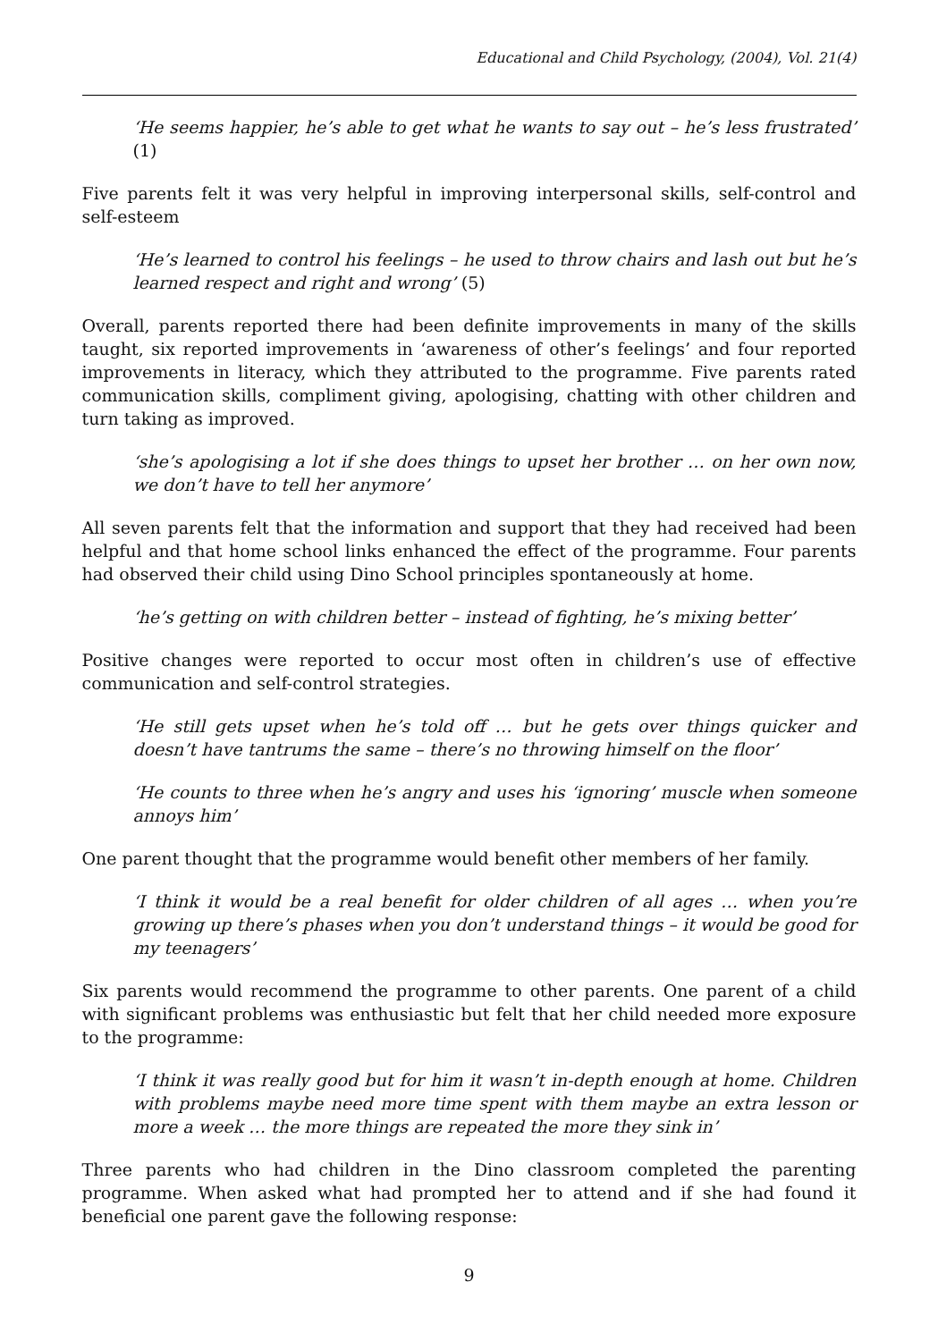Educational and Child Psychology, (2004), Vol. 21(4)
‘He seems happier, he’s able to get what he wants to say out – he’s less frustrated’ (1)
Five parents felt it was very helpful in improving interpersonal skills, self-control and self-esteem
‘He’s learned to control his feelings – he used to throw chairs and lash out but he’s learned respect and right and wrong’ (5)
Overall, parents reported there had been definite improvements in many of the skills taught, six reported improvements in ‘awareness of other’s feelings’ and four reported improvements in literacy, which they attributed to the programme. Five parents rated communication skills, compliment giving, apologising, chatting with other children and turn taking as improved.
‘she’s apologising a lot if she does things to upset her brother … on her own now, we don’t have to tell her anymore’
All seven parents felt that the information and support that they had received had been helpful and that home school links enhanced the effect of the programme. Four parents had observed their child using Dino School principles spontaneously at home.
‘he’s getting on with children better – instead of fighting, he’s mixing better’
Positive changes were reported to occur most often in children’s use of effective communication and self-control strategies.
‘He still gets upset when he’s told off … but he gets over things quicker and doesn’t have tantrums the same – there’s no throwing himself on the floor’
‘He counts to three when he’s angry and uses his ‘ignoring’ muscle when someone annoys him’
One parent thought that the programme would benefit other members of her family.
‘I think it would be a real benefit for older children of all ages … when you’re growing up there’s phases when you don’t understand things – it would be good for my teenagers’
Six parents would recommend the programme to other parents. One parent of a child with significant problems was enthusiastic but felt that her child needed more exposure to the programme:
‘I think it was really good but for him it wasn’t in-depth enough at home. Children with problems maybe need more time spent with them maybe an extra lesson or more a week … the more things are repeated the more they sink in’
Three parents who had children in the Dino classroom completed the parenting programme. When asked what had prompted her to attend and if she had found it beneficial one parent gave the following response:
9